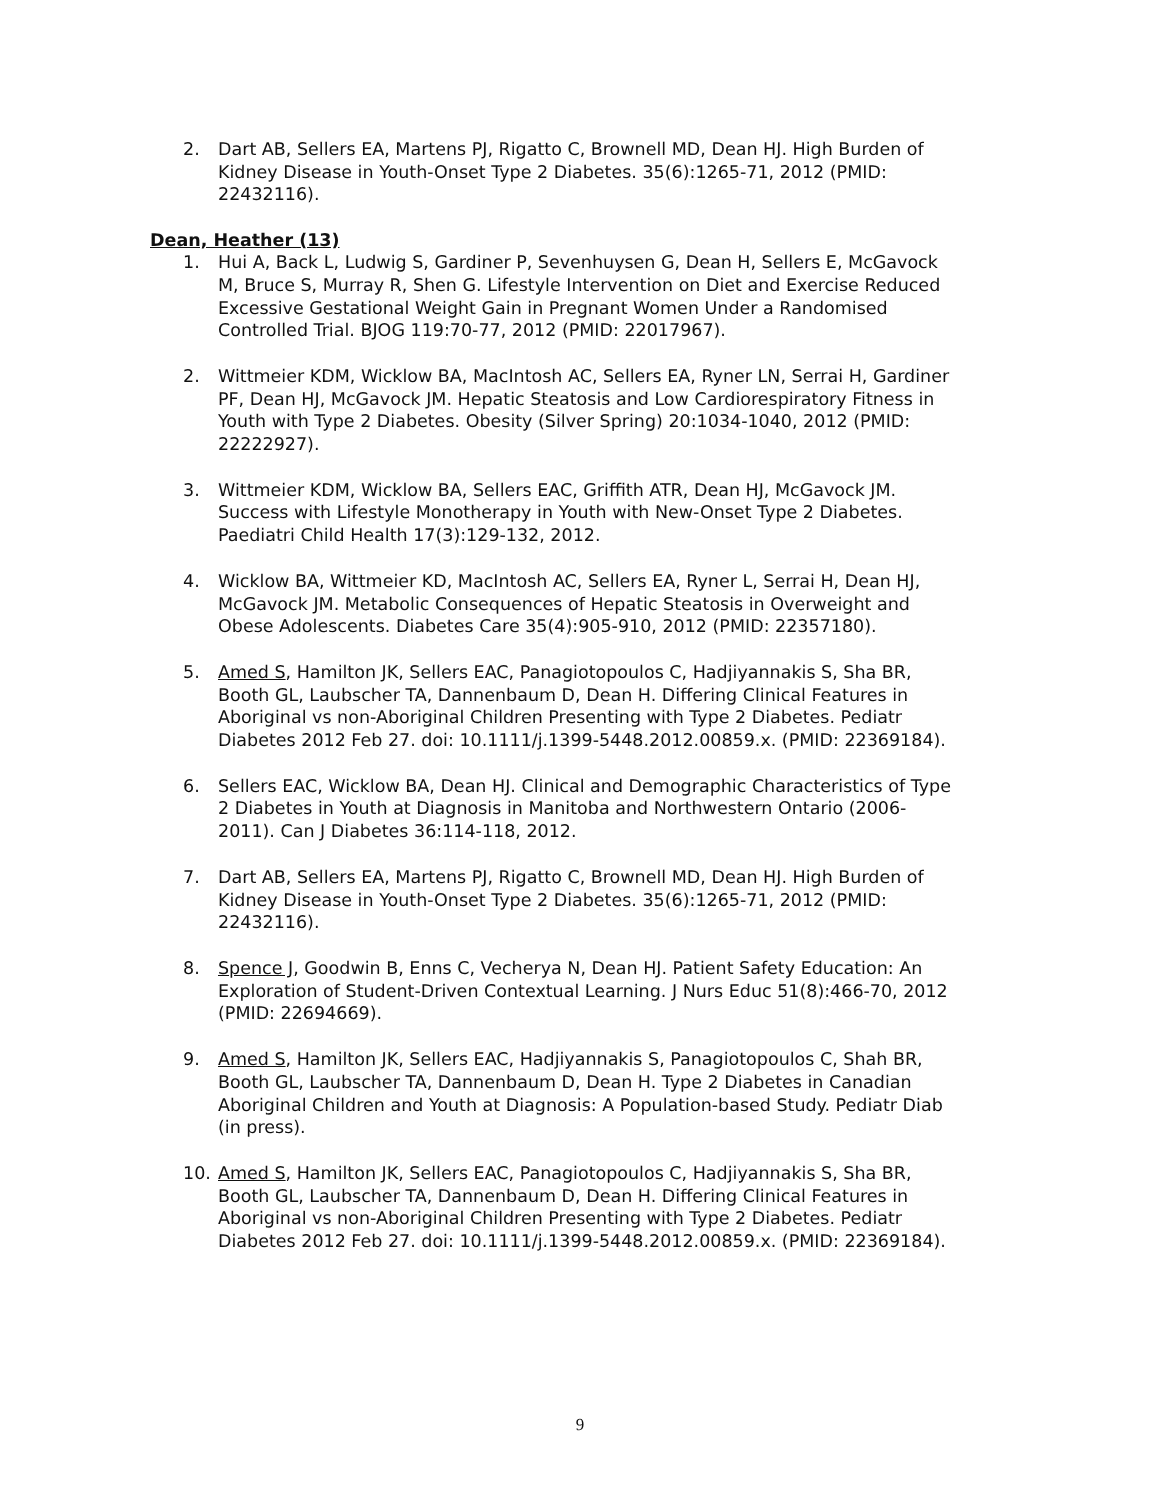2. Dart AB, Sellers EA, Martens PJ, Rigatto C, Brownell MD, Dean HJ. High Burden of Kidney Disease in Youth-Onset Type 2 Diabetes. 35(6):1265-71, 2012 (PMID: 22432116).
Dean, Heather (13)
1. Hui A, Back L, Ludwig S, Gardiner P, Sevenhuysen G, Dean H, Sellers E, McGavock M, Bruce S, Murray R, Shen G. Lifestyle Intervention on Diet and Exercise Reduced Excessive Gestational Weight Gain in Pregnant Women Under a Randomised Controlled Trial. BJOG 119:70-77, 2012 (PMID: 22017967).
2. Wittmeier KDM, Wicklow BA, MacIntosh AC, Sellers EA, Ryner LN, Serrai H, Gardiner PF, Dean HJ, McGavock JM. Hepatic Steatosis and Low Cardiorespiratory Fitness in Youth with Type 2 Diabetes. Obesity (Silver Spring) 20:1034-1040, 2012 (PMID: 22222927).
3. Wittmeier KDM, Wicklow BA, Sellers EAC, Griffith ATR, Dean HJ, McGavock JM. Success with Lifestyle Monotherapy in Youth with New-Onset Type 2 Diabetes. Paediatri Child Health 17(3):129-132, 2012.
4. Wicklow BA, Wittmeier KD, MacIntosh AC, Sellers EA, Ryner L, Serrai H, Dean HJ, McGavock JM. Metabolic Consequences of Hepatic Steatosis in Overweight and Obese Adolescents. Diabetes Care 35(4):905-910, 2012 (PMID: 22357180).
5. Amed S, Hamilton JK, Sellers EAC, Panagiotopoulos C, Hadjiyannakis S, Sha BR, Booth GL, Laubscher TA, Dannenbaum D, Dean H. Differing Clinical Features in Aboriginal vs non-Aboriginal Children Presenting with Type 2 Diabetes. Pediatr Diabetes 2012 Feb 27. doi: 10.1111/j.1399-5448.2012.00859.x. (PMID: 22369184).
6. Sellers EAC, Wicklow BA, Dean HJ. Clinical and Demographic Characteristics of Type 2 Diabetes in Youth at Diagnosis in Manitoba and Northwestern Ontario (2006-2011). Can J Diabetes 36:114-118, 2012.
7. Dart AB, Sellers EA, Martens PJ, Rigatto C, Brownell MD, Dean HJ. High Burden of Kidney Disease in Youth-Onset Type 2 Diabetes. 35(6):1265-71, 2012 (PMID: 22432116).
8. Spence J, Goodwin B, Enns C, Vecherya N, Dean HJ. Patient Safety Education: An Exploration of Student-Driven Contextual Learning. J Nurs Educ 51(8):466-70, 2012 (PMID: 22694669).
9. Amed S, Hamilton JK, Sellers EAC, Hadjiyannakis S, Panagiotopoulos C, Shah BR, Booth GL, Laubscher TA, Dannenbaum D, Dean H. Type 2 Diabetes in Canadian Aboriginal Children and Youth at Diagnosis: A Population-based Study. Pediatr Diab (in press).
10. Amed S, Hamilton JK, Sellers EAC, Panagiotopoulos C, Hadjiyannakis S, Sha BR, Booth GL, Laubscher TA, Dannenbaum D, Dean H. Differing Clinical Features in Aboriginal vs non-Aboriginal Children Presenting with Type 2 Diabetes. Pediatr Diabetes 2012 Feb 27. doi: 10.1111/j.1399-5448.2012.00859.x. (PMID: 22369184).
9